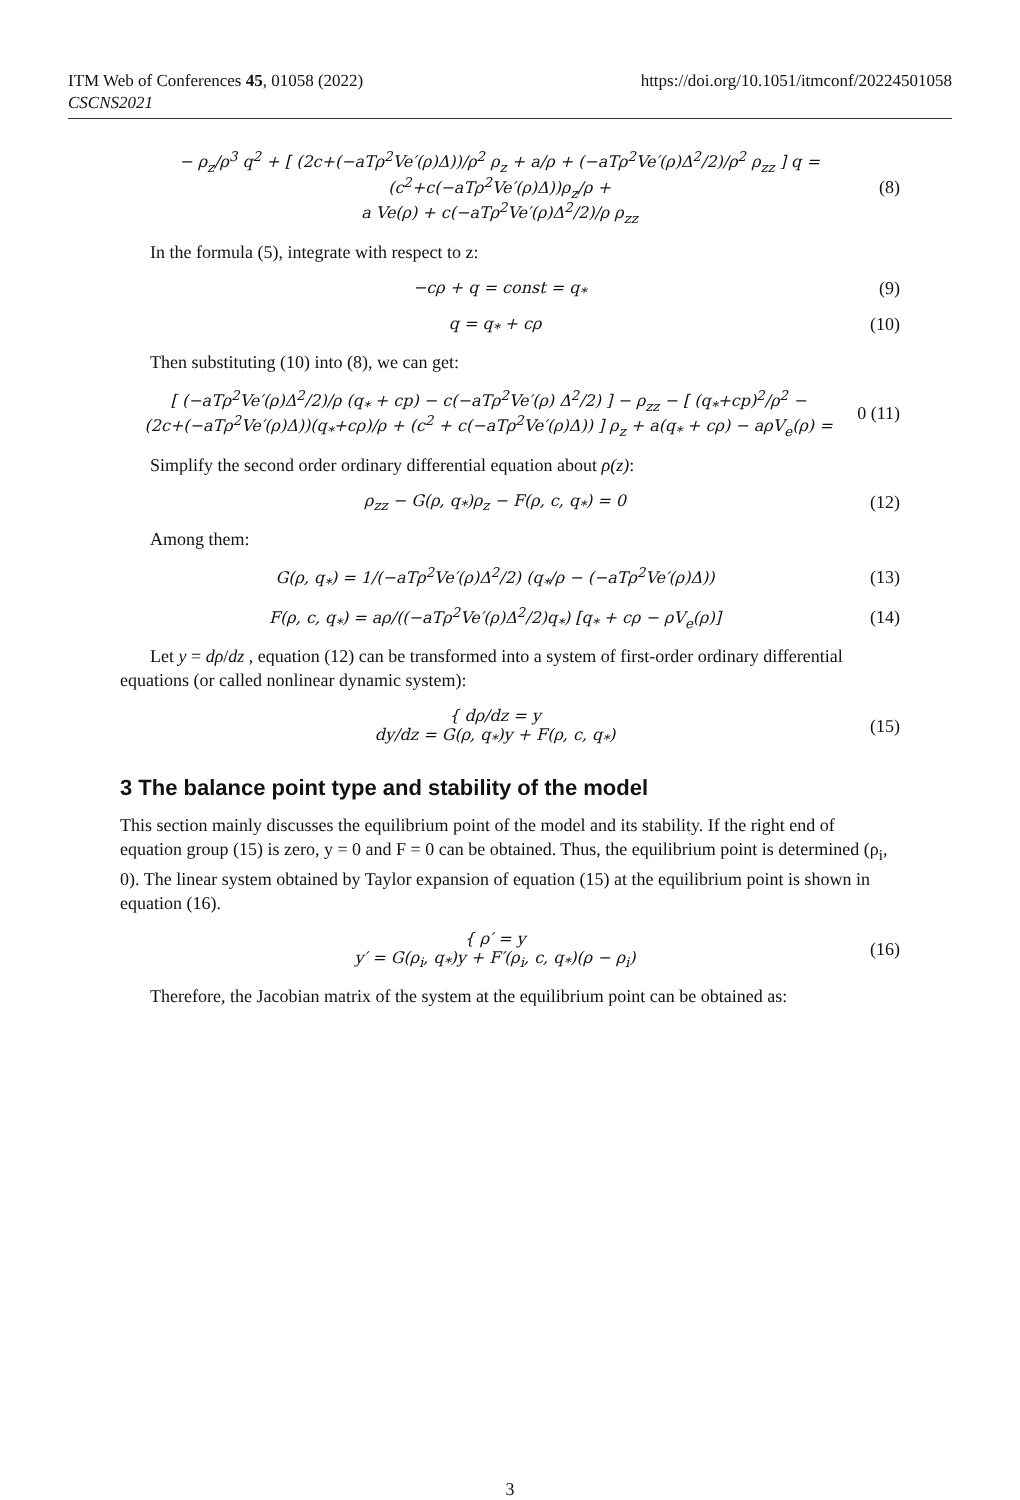ITM Web of Conferences 45, 01058 (2022)
CSCNS2021
https://doi.org/10.1051/itmconf/20224501058
− ρ<sub>z</sub>/ρ<sup>3</sup> q<sup>2</sup> + [ (2c+(−aTρ<sup>2</sup>Ve′(ρ)Δ))/ρ<sup>2</sup> ρ<sub>z</sub> + a/ρ + (−aTρ<sup>2</sup>Ve′(ρ)Δ<sup>2</sup>/2)/ρ<sup>2</sup> ρ<sub>zz</sub> ] q = (c<sup>2</sup>+c(−aTρ<sup>2</sup>Ve′(ρ)Δ))ρ<sub>z</sub>/ρ +
a Ve(ρ) + c(−aTρ<sup>2</sup>Ve′(ρ)Δ<sup>2</sup>/2)/ρ ρ<sub>zz</sub>
(8)
In the formula (5), integrate with respect to z:
−cρ + q = const = q<sub>*</sub> (9)
q = q<sub>*</sub> + cρ (10)
Then substituting (10) into (8), we can get:
[ (−aTρ<sup>2</sup>Ve′(ρ)Δ<sup>2</sup>/2)/ρ (q<sub>*</sub> + cp) − c(−aTρ<sup>2</sup>Ve′(ρ) Δ<sup>2</sup>/2) ] − ρ<sub>zz</sub> − [ (q<sub>*</sub>+cp)<sup>2</sup>/ρ<sup>2</sup> −
(2c+(−aTρ<sup>2</sup>Ve′(ρ)Δ))(q<sub>*</sub>+cρ)/ρ + (c<sup>2</sup> + c(−aTρ<sup>2</sup>Ve′(ρ)Δ)) ] ρ<sub>z</sub> + a(q<sub>*</sub> + cρ) − aρV<sub>e</sub>(ρ) =
0 (11)
Simplify the second order ordinary differential equation about ρ(z):
ρ<sub>zz</sub> − G(ρ, q<sub>*</sub>)ρ<sub>z</sub> − F(ρ, c, q<sub>*</sub>) = 0
(12)
Among them:
G(ρ, q<sub>*</sub>) = 1/(−aTρ<sup>2</sup>Ve′(ρ)Δ<sup>2</sup>/2) (q<sub>*</sub>/ρ − (−aTρ<sup>2</sup>Ve′(ρ)Δ))
(13)
F(ρ, c, q<sub>*</sub>) = aρ/((−aTρ<sup>2</sup>Ve′(ρ)Δ<sup>2</sup>/2)q<sub>*</sub>) [q<sub>*</sub> + cρ − ρV<sub>e</sub>(ρ)]
(14)
Let y = dρ/dz , equation (12) can be transformed into a system of first-order ordinary differential equations (or called nonlinear dynamic system):
{ dρ/dz = y
dy/dz = G(ρ, q<sub>*</sub>)y + F(ρ, c, q<sub>*</sub>)
(15)
3 The balance point type and stability of the model
This section mainly discusses the equilibrium point of the model and its stability. If the right end of equation group (15) is zero, y = 0 and F = 0 can be obtained. Thus, the equilibrium point is determined (ρ<sub>i</sub>, 0). The linear system obtained by Taylor expansion of equation (15) at the equilibrium point is shown in equation (16).
{ ρ′ = y
y′ = G(ρ<sub>i</sub>, q<sub>*</sub>)y + F′(ρ<sub>i</sub>, c, q<sub>*</sub>)(ρ − ρ<sub>i</sub>)
(16)
Therefore, the Jacobian matrix of the system at the equilibrium point can be obtained as:
3